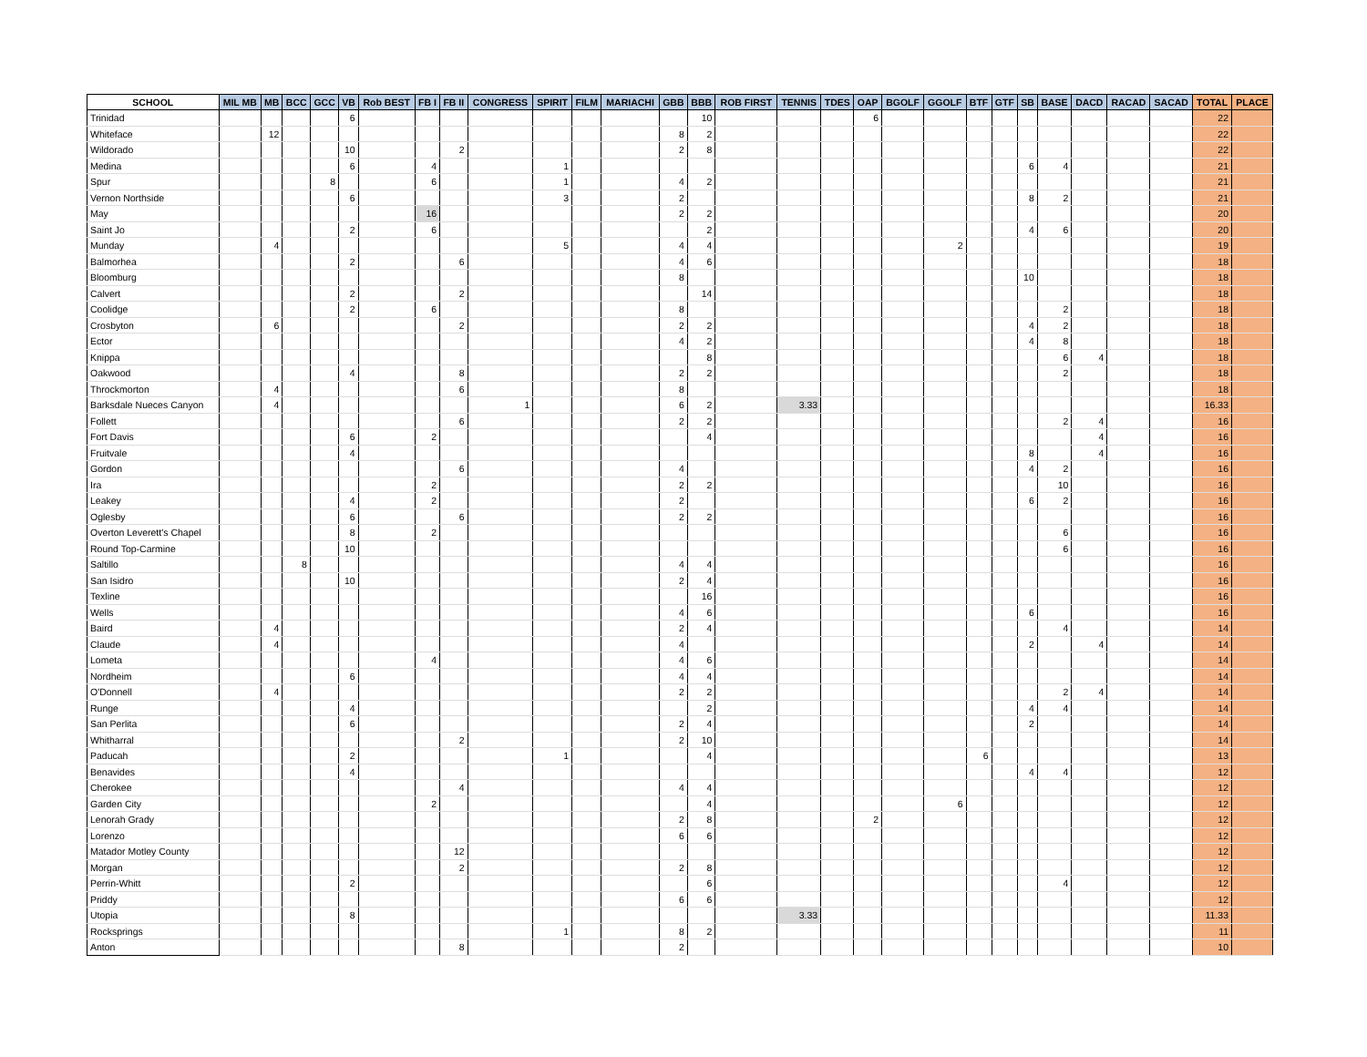| SCHOOL | MIL MB | MB | BCC | GCC | VB | Rob BEST | FB I | FB II | CONGRESS | SPIRIT | FILM | MARIACHI | GBB | BBB | ROB FIRST | TENNIS | TDES | OAP | BGOLF | GGOLF | BTF | GTF | SB | BASE | DACD | RACAD | SACAD | TOTAL | PLACE |
| --- | --- | --- | --- | --- | --- | --- | --- | --- | --- | --- | --- | --- | --- | --- | --- | --- | --- | --- | --- | --- | --- | --- | --- | --- | --- | --- | --- | --- | --- |
| Trinidad | | | | | 6 | | | | | | | | | 10 | | | | 6 | | | | | | | | | | 22 | |
| Whiteface | | 12 | | | | | | | | | | | 8 | 2 | | | | | | | | | | | | | | 22 | |
| Wildorado | | | | | 10 | | | 2 | | | | | 2 | 8 | | | | | | | | | | | | | | 22 | |
| Medina | | | | | 6 | | 4 | | | 1 | | | | | | | | | | | | | 6 | 4 | | | | 21 | |
| Spur | | | | 8 | | | 6 | | | 1 | | | 4 | 2 | | | | | | | | | | | | | | 21 | |
| Vernon Northside | | | | | 6 | | | | | 3 | | | 2 | | | | | | | | | | 8 | 2 | | | | 21 | |
| May | | | | | | | 16 | | | | | | 2 | 2 | | | | | | | | | | | | | | 20 | |
| Saint Jo | | | | | 2 | | 6 | | | | | | | 2 | | | | | | | | | 4 | 6 | | | | 20 | |
| Munday | | 4 | | | | | | | | 5 | | | 4 | 4 | | | | | | 2 | | | | | | | | 19 | |
| Balmorhea | | | | | 2 | | | 6 | | | | | 4 | 6 | | | | | | | | | | | | | | 18 | |
| Bloomburg | | | | | | | | | | | | | 8 | | | | | | | | | | 10 | | | | | 18 | |
| Calvert | | | | | 2 | | | 2 | | | | | | 14 | | | | | | | | | | | | | | 18 | |
| Coolidge | | | | | 2 | | 6 | | | | | | 8 | | | | | | | | | | | 2 | | | | 18 | |
| Crosbyton | | 6 | | | | | | 2 | | | | | 2 | 2 | | | | | | | | | 4 | 2 | | | | 18 | |
| Ector | | | | | | | | | | | | | 4 | 2 | | | | | | | | | 4 | 8 | | | | 18 | |
| Knippa | | | | | | | | | | | | | | 8 | | | | | | | | | | 6 | 4 | | | 18 | |
| Oakwood | | | | | 4 | | | 8 | | | | | 2 | 2 | | | | | | | | | | 2 | | | | 18 | |
| Throckmorton | | 4 | | | | | | 6 | | | | | 8 | | | | | | | | | | | | | | | 18 | |
| Barksdale Nueces Canyon | | 4 | | | | | | | 1 | | | | 6 | 2 | | 3.33 | | | | | | | | | | | | 16.33 | |
| Follett | | | | | | | | 6 | | | | | 2 | 2 | | | | | | | | | | 2 | 4 | | | 16 | |
| Fort Davis | | | | | 6 | | 2 | | | | | | | 4 | | | | | | | | | | | 4 | | | 16 | |
| Fruitvale | | | | | 4 | | | | | | | | | | | | | | | | | | 8 | | 4 | | | 16 | |
| Gordon | | | | | | | | 6 | | | | | 4 | | | | | | | | | | 4 | 2 | | | | 16 | |
| Ira | | | | | | | 2 | | | | | | 2 | 2 | | | | | | | | | | 10 | | | | 16 | |
| Leakey | | | | | 4 | | 2 | | | | | | 2 | | | | | | | | | | 6 | 2 | | | | 16 | |
| Oglesby | | | | | 6 | | | 6 | | | | | 2 | 2 | | | | | | | | | | | | | | 16 | |
| Overton Leverett's Chapel | | | | | 8 | | 2 | | | | | | | | | | | | | | | | | 6 | | | | 16 | |
| Round Top-Carmine | | | | | 10 | | | | | | | | | | | | | | | | | | | 6 | | | | 16 | |
| Saltillo | | | 8 | | | | | | | | | | 4 | 4 | | | | | | | | | | | | | | 16 | |
| San Isidro | | | | | 10 | | | | | | | | 2 | 4 | | | | | | | | | | | | | | 16 | |
| Texline | | | | | | | | | | | | | | 16 | | | | | | | | | | | | | | 16 | |
| Wells | | | | | | | | | | | | | 4 | 6 | | | | | | | | | 6 | | | | | 16 | |
| Baird | | 4 | | | | | | | | | | | 2 | 4 | | | | | | | | | | 4 | | | | 14 | |
| Claude | | 4 | | | | | | | | | | | 4 | | | | | | | | | | 2 | | 4 | | | 14 | |
| Lometa | | | | | | | 4 | | | | | | 4 | 6 | | | | | | | | | | | | | | 14 | |
| Nordheim | | | | | 6 | | | | | | | | 4 | 4 | | | | | | | | | | | | | | 14 | |
| O'Donnell | | 4 | | | | | | | | | | | 2 | 2 | | | | | | | | | | 2 | 4 | | | 14 | |
| Runge | | | | | 4 | | | | | | | | | 2 | | | | | | | | | 4 | 4 | | | | 14 | |
| San Perlita | | | | | 6 | | | | | | | | 2 | 4 | | | | | | | | | 2 | | | | | 14 | |
| Whitharral | | | | | | | | 2 | | | | | 2 | 10 | | | | | | | | | | | | | | 14 | |
| Paducah | | | | | 2 | | | | | 1 | | | | 4 | | | | | | | 6 | | | | | | | 13 | |
| Benavides | | | | | 4 | | | | | | | | | | | | | | | | | | 4 | 4 | | | | 12 | |
| Cherokee | | | | | | | | 4 | | | | | 4 | 4 | | | | | | | | | | | | | | 12 | |
| Garden City | | | | | | | 2 | | | | | | | 4 | | | | | | 6 | | | | | | | | 12 | |
| Lenorah Grady | | | | | | | | | | | | | 2 | 8 | | | | 2 | | | | | | | | | | 12 | |
| Lorenzo | | | | | | | | | | | | | 6 | 6 | | | | | | | | | | | | | | 12 | |
| Matador Motley County | | | | | | | | 12 | | | | | | | | | | | | | | | | | | | | 12 | |
| Morgan | | | | | | | | 2 | | | | | 2 | 8 | | | | | | | | | | | | | | 12 | |
| Perrin-Whitt | | | | | 2 | | | | | | | | | 6 | | | | | | | | | | 4 | | | | 12 | |
| Priddy | | | | | | | | | | | | | 6 | 6 | | | | | | | | | | | | | | 12 | |
| Utopia | | | | | 8 | | | | | | | | | | | 3.33 | | | | | | | | | | | | 11.33 | |
| Rocksprings | | | | | | | | | | 1 | | | 8 | 2 | | | | | | | | | | | | | | 11 | |
| Anton | | | | | | | | 8 | | | | | 2 | | | | | | | | | | | | | | | 10 | |